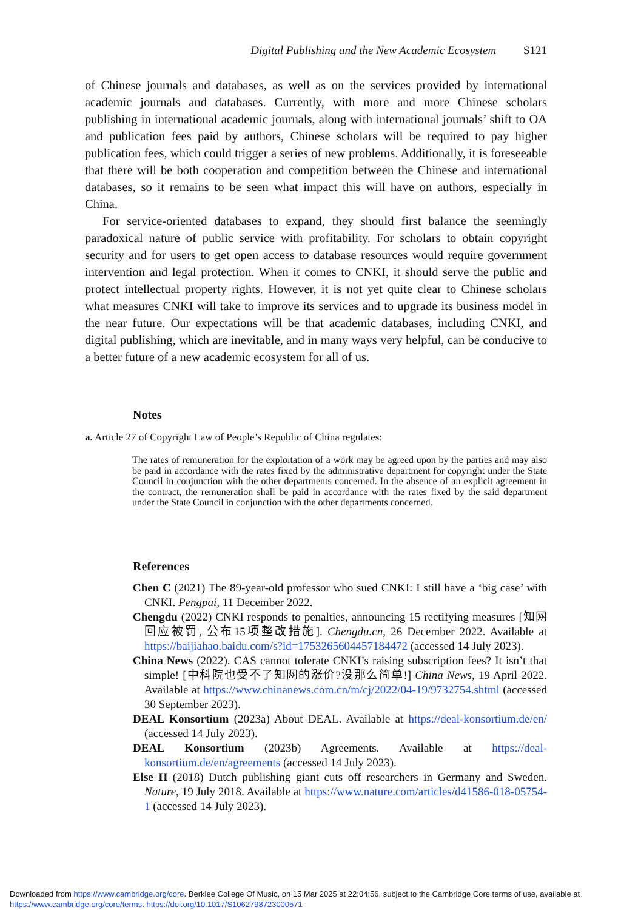Digital Publishing and the New Academic Ecosystem S121
of Chinese journals and databases, as well as on the services provided by international academic journals and databases. Currently, with more and more Chinese scholars publishing in international academic journals, along with international journals’ shift to OA and publication fees paid by authors, Chinese scholars will be required to pay higher publication fees, which could trigger a series of new problems. Additionally, it is foreseeable that there will be both cooperation and competition between the Chinese and international databases, so it remains to be seen what impact this will have on authors, especially in China.
For service-oriented databases to expand, they should first balance the seemingly paradoxical nature of public service with profitability. For scholars to obtain copyright security and for users to get open access to database resources would require government intervention and legal protection. When it comes to CNKI, it should serve the public and protect intellectual property rights. However, it is not yet quite clear to Chinese scholars what measures CNKI will take to improve its services and to upgrade its business model in the near future. Our expectations will be that academic databases, including CNKI, and digital publishing, which are inevitable, and in many ways very helpful, can be conducive to a better future of a new academic ecosystem for all of us.
Notes
a. Article 27 of Copyright Law of People’s Republic of China regulates:
The rates of remuneration for the exploitation of a work may be agreed upon by the parties and may also be paid in accordance with the rates fixed by the administrative department for copyright under the State Council in conjunction with the other departments concerned. In the absence of an explicit agreement in the contract, the remuneration shall be paid in accordance with the rates fixed by the said department under the State Council in conjunction with the other departments concerned.
References
Chen C (2021) The 89-year-old professor who sued CNKI: I still have a ‘big case’ with CNKI. Pengpai, 11 December 2022.
Chengdu (2022) CNKI responds to penalties, announcing 15 rectifying measures [知网回应被罚, 公布15项整改措施]. Chengdu.cn, 26 December 2022. Available at https://baijiahao.baidu.com/s?id=1753265604457184472 (accessed 14 July 2023).
China News (2022). CAS cannot tolerate CNKI’s raising subscription fees? It isn’t that simple! [中科院也受不了知网的涨价?没那么简单!] China News, 19 April 2022. Available at https://www.chinanews.com.cn/m/cj/2022/04-19/9732754.shtml (accessed 30 September 2023).
DEAL Konsortium (2023a) About DEAL. Available at https://deal-konsortium.de/en/ (accessed 14 July 2023).
DEAL Konsortium (2023b) Agreements. Available at https://deal-konsortium.de/en/agreements (accessed 14 July 2023).
Else H (2018) Dutch publishing giant cuts off researchers in Germany and Sweden. Nature, 19 July 2018. Available at https://www.nature.com/articles/d41586-018-05754-1 (accessed 14 July 2023).
Downloaded from https://www.cambridge.org/core. Berklee College Of Music, on 15 Mar 2025 at 22:04:56, subject to the Cambridge Core terms of use, available at https://www.cambridge.org/core/terms. https://doi.org/10.1017/S1062798723000571